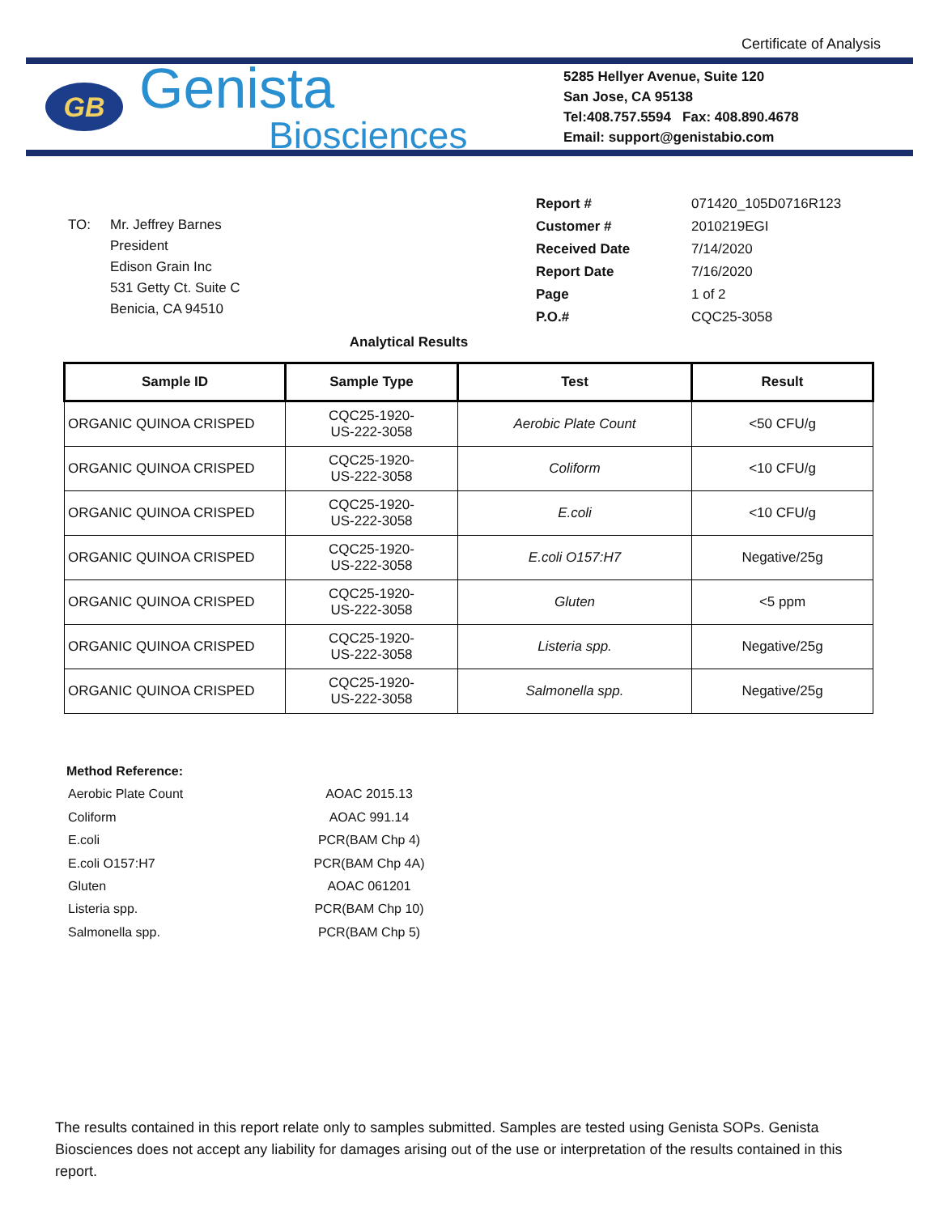Certificate of Analysis
GB
Genista
Biosciences
5285 Hellyer Avenue, Suite 120
San Jose, CA 95138
Tel:408.757.5594 Fax: 408.890.4678
Email: support@genistabio.com
| TO: | Mr. Jeffrey Barnes President Edison Grain Inc 531 Getty Ct. Suite C Benicia, CA 94510 |
| Report # | 071420_105D0716R123 |
| Customer # | 2010219EGI |
| Received Date | 7/14/2020 |
| Report Date | 7/16/2020 |
| Page | 1 of 2 |
| P.O.# | CQC25-3058 |
Analytical Results
| Sample ID | Sample Type | Test | Result |
| --- | --- | --- | --- |
| ORGANIC QUINOA CRISPED | CQC25-1920- US-222-3058 | Aerobic Plate Count | <50 CFU/g |
| ORGANIC QUINOA CRISPED | CQC25-1920- US-222-3058 | Coliform | <10 CFU/g |
| ORGANIC QUINOA CRISPED | CQC25-1920- US-222-3058 | E.coli | <10 CFU/g |
| ORGANIC QUINOA CRISPED | CQC25-1920- US-222-3058 | E.coli O157:H7 | Negative/25g |
| ORGANIC QUINOA CRISPED | CQC25-1920- US-222-3058 | Gluten | <5 ppm |
| ORGANIC QUINOA CRISPED | CQC25-1920- US-222-3058 | Listeria spp. | Negative/25g |
| ORGANIC QUINOA CRISPED | CQC25-1920- US-222-3058 | Salmonella spp. | Negative/25g |
Method Reference:
| Aerobic Plate Count | AOAC 2015.13 |
| Coliform | AOAC 991.14 |
| E.coli | PCR(BAM Chp 4) |
| E.coli O157:H7 | PCR(BAM Chp 4A) |
| Gluten | AOAC 061201 |
| Listeria spp. | PCR(BAM Chp 10) |
| Salmonella spp. | PCR(BAM Chp 5) |
The results contained in this report relate only to samples submitted. Samples are tested using Genista SOPs. Genista Biosciences does not accept any liability for damages arising out of the use or interpretation of the results contained in this report.